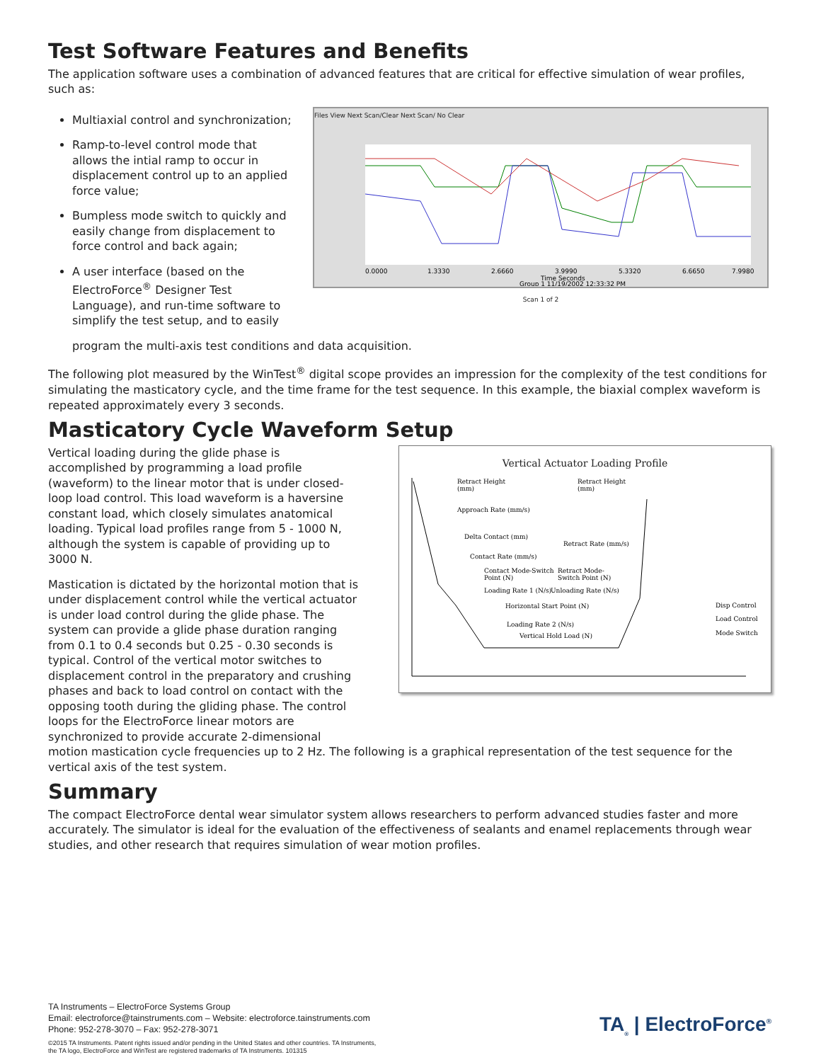Test Software Features and Benefits
The application software uses a combination of advanced features that are critical for effective simulation of wear profiles, such as:
Multiaxial control and synchronization;
Ramp-to-level control mode that allows the intial ramp to occur in displacement control up to an applied force value;
Bumpless mode switch to quickly and easily change from displacement to force control and back again;
A user interface (based on the ElectroForce<sup>®</sup> Designer Test Language), and run-time software to simplify the test setup, and to easily
Files View Next Scan/Clear Next Scan/ No Clear
0.0000
1.3330
2.6660
3.9990
5.3320
6.6650
7.9980
Time Seconds
Group 1 11/19/2002 12:33:32 PM
Scan 1 of 2
program the multi-axis test conditions and data acquisition.
The following plot measured by the WinTest<sup>®</sup> digital scope provides an impression for the complexity of the test conditions for simulating the masticatory cycle, and the time frame for the test sequence. In this example, the biaxial complex waveform is repeated approximately every 3 seconds.
Masticatory Cycle Waveform Setup
Vertical loading during the glide phase is accomplished by programming a load profile (waveform) to the linear motor that is under closed-loop load control. This load waveform is a haversine constant load, which closely simulates anatomical loading. Typical load profiles range from 5 - 1000 N, although the system is capable of providing up to 3000 N.
Mastication is dictated by the horizontal motion that is under displacement control while the vertical actuator is under load control during the glide phase. The system can provide a glide phase duration ranging from 0.1 to 0.4 seconds but 0.25 - 0.30 seconds is typical. Control of the vertical motor switches to displacement control in the preparatory and crushing phases and back to load control on contact with the opposing tooth during the gliding phase. The control loops for the ElectroForce linear motors are synchronized to provide accurate 2-dimensional
Vertical Actuator Loading Profile
Retract Height
(mm)
Retract Height
(mm)
Approach Rate (mm/s)
Delta Contact (mm)
Retract Rate (mm/s)
Contact Rate (mm/s)
Contact Mode-Switch
Point (N)
Retract Mode-
Switch Point (N)
Loading Rate 1 (N/s)
Unloading Rate (N/s)
Horizontal Start Point (N)
Loading Rate 2 (N/s)
Vertical Hold Load (N)
Disp Control
Load Control
Mode Switch
motion mastication cycle frequencies up to 2 Hz. The following is a graphical representation of the test sequence for the vertical axis of the test system.
Summary
The compact ElectroForce dental wear simulator system allows researchers to perform advanced studies faster and more accurately. The simulator is ideal for the evaluation of the effectiveness of sealants and enamel replacements through wear studies, and other research that requires simulation of wear motion profiles.
TA Instruments – ElectroForce Systems Group
Email: electroforce@tainstruments.com – Website: electroforce.tainstruments.com
Phone: 952-278-3070 – Fax: 952-278-3071
©2015 TA Instruments. Patent rights issued and/or pending in the United States and other countries. TA Instruments,
the TA logo, ElectroForce and WinTest are registered trademarks of TA Instruments. 101315
TA<sub>®</sub> | ElectroForce<sup>®</sup>